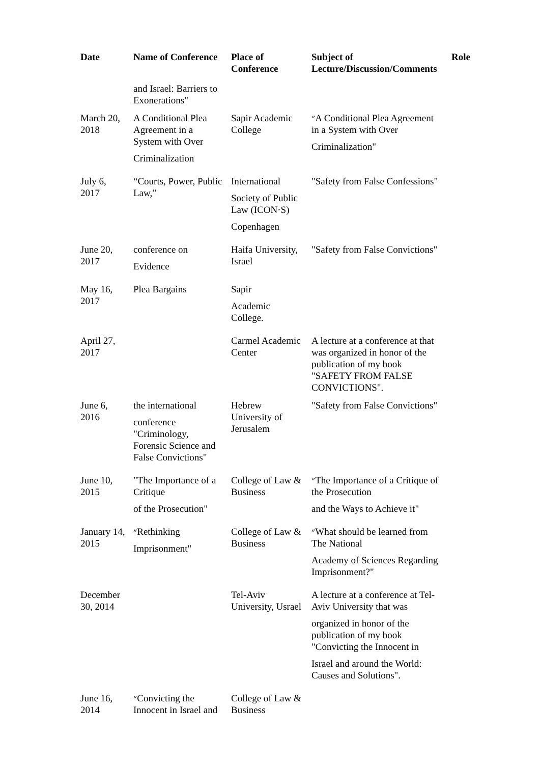| Date | Name of Conference | Place of Conference | Subject of Lecture/Discussion/Comments | Role |
| --- | --- | --- | --- | --- |
| | and Israel: Barriers to Exonerations" | | | |
| March 20, 2018 | A Conditional Plea Agreement in a System with Over Criminalization | Sapir Academic College | ״A Conditional Plea Agreement in a System with Over Criminalization" | |
| July 6, 2017 | “Courts, Power, Public Law,” | International Society of Public Law (ICON·S) Copenhagen | "Safety from False Confessions" | |
| June 20, 2017 | conference on Evidence | Haifa University, Israel | "Safety from False Convictions" | |
| May 16, 2017 | Plea Bargains | Sapir Academic College. | | |
| April 27, 2017 | | Carmel Academic Center | A lecture at a conference at that was organized in honor of the publication of my book "SAFETY FROM FALSE CONVICTIONS". | |
| June 6, 2016 | the international conference "Criminology, Forensic Science and False Convictions" | Hebrew University of Jerusalem | "Safety from False Convictions" | |
| June 10, 2015 | "The Importance of a Critique of the Prosecution" | College of Law & Business | ״The Importance of a Critique of the Prosecution and the Ways to Achieve it" | |
| January 14, 2015 | ״Rethinking Imprisonment" | College of Law & Business | ״What should be learned from The National Academy of Sciences Regarding Imprisonment?" | |
| December 30, 2014 | | Tel-Aviv University, Usrael | A lecture at a conference at Tel-Aviv University that was organized in honor of the publication of my book "Convicting the Innocent in Israel and around the World: Causes and Solutions". | |
| June 16, 2014 | ״Convicting the Innocent in Israel and | College of Law & Business | | |